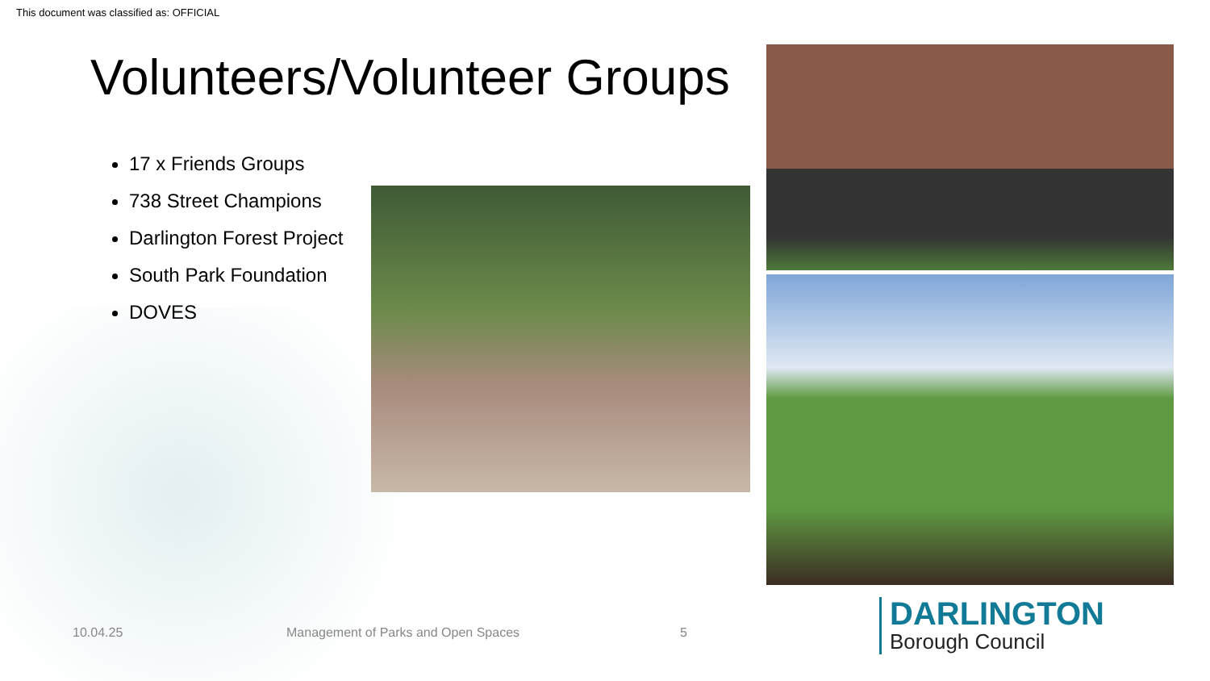This document was classified as: OFFICIAL
Volunteers/Volunteer Groups
17 x Friends Groups
738 Street Champions
Darlington Forest Project
South Park Foundation
DOVES
10.04.25
Management of Parks and Open Spaces
5
DARLINGTON
Borough Council